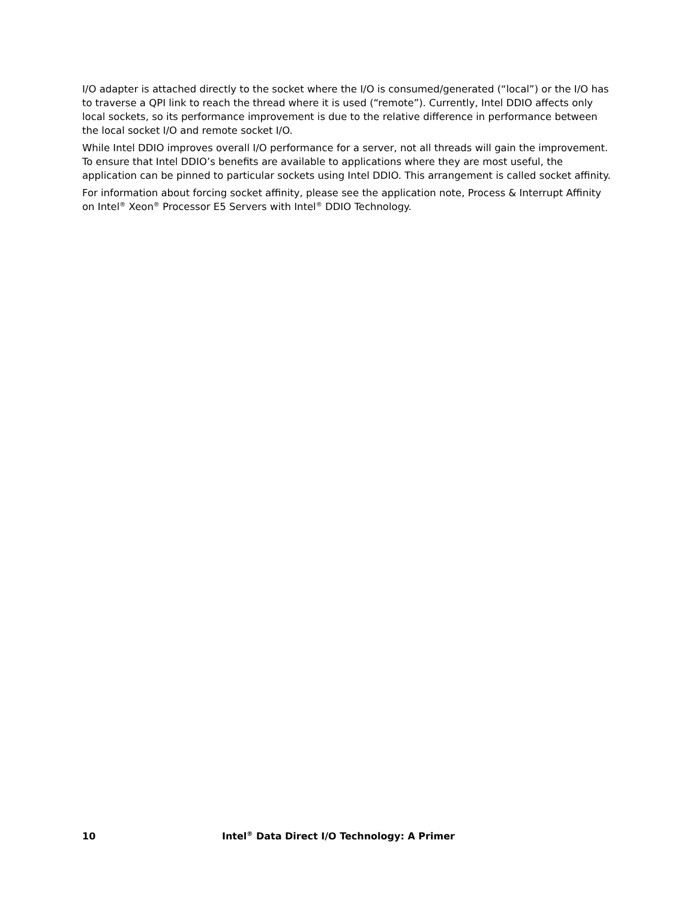I/O adapter is attached directly to the socket where the I/O is consumed/generated (“local”) or the I/O has to traverse a QPI link to reach the thread where it is used (“remote”). Currently, Intel DDIO affects only local sockets, so its performance improvement is due to the relative difference in performance between the local socket I/O and remote socket I/O.
While Intel DDIO improves overall I/O performance for a server, not all threads will gain the improvement. To ensure that Intel DDIO’s benefits are available to applications where they are most useful, the application can be pinned to particular sockets using Intel DDIO. This arrangement is called socket affinity.
For information about forcing socket affinity, please see the application note, Process & Interrupt Affinity on Intel<sup>®</sup> Xeon<sup>®</sup> Processor E5 Servers with Intel<sup>®</sup> DDIO Technology.
10 Intel<sup>®</sup> Data Direct I/O Technology: A Primer